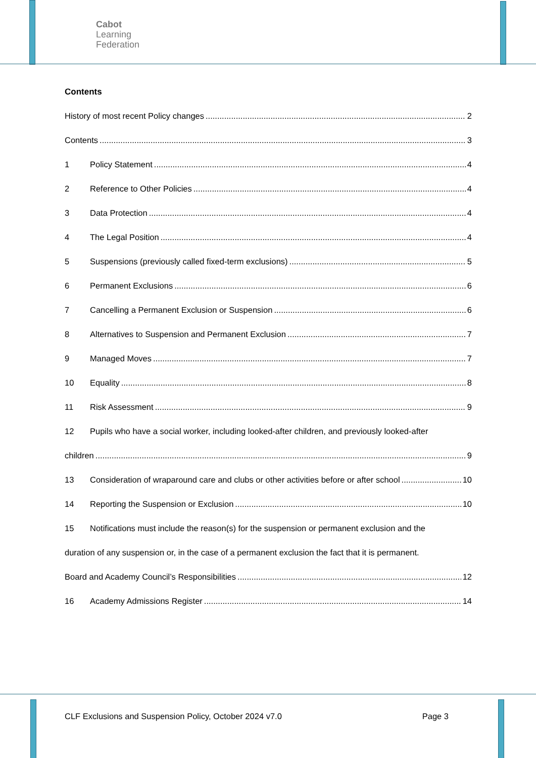Cabot
Learning
Federation
Contents
History of most recent Policy changes 2
Contents 3
1 Policy Statement 4
2 Reference to Other Policies 4
3 Data Protection 4
4 The Legal Position 4
5 Suspensions (previously called fixed-term exclusions) 5
6 Permanent Exclusions 6
7 Cancelling a Permanent Exclusion or Suspension 6
8 Alternatives to Suspension and Permanent Exclusion 7
9 Managed Moves 7
10 Equality 8
11 Risk Assessment 9
12 Pupils who have a social worker, including looked-after children, and previously looked-after
children 9
13 Consideration of wraparound care and clubs or other activities before or after school 10
14 Reporting the Suspension or Exclusion 10
15 Notifications must include the reason(s) for the suspension or permanent exclusion and the
duration of any suspension or, in the case of a permanent exclusion the fact that it is permanent.
Board and Academy Council’s Responsibilities 12
16 Academy Admissions Register 14
CLF Exclusions and Suspension Policy, October 2024 v7.0 Page 3